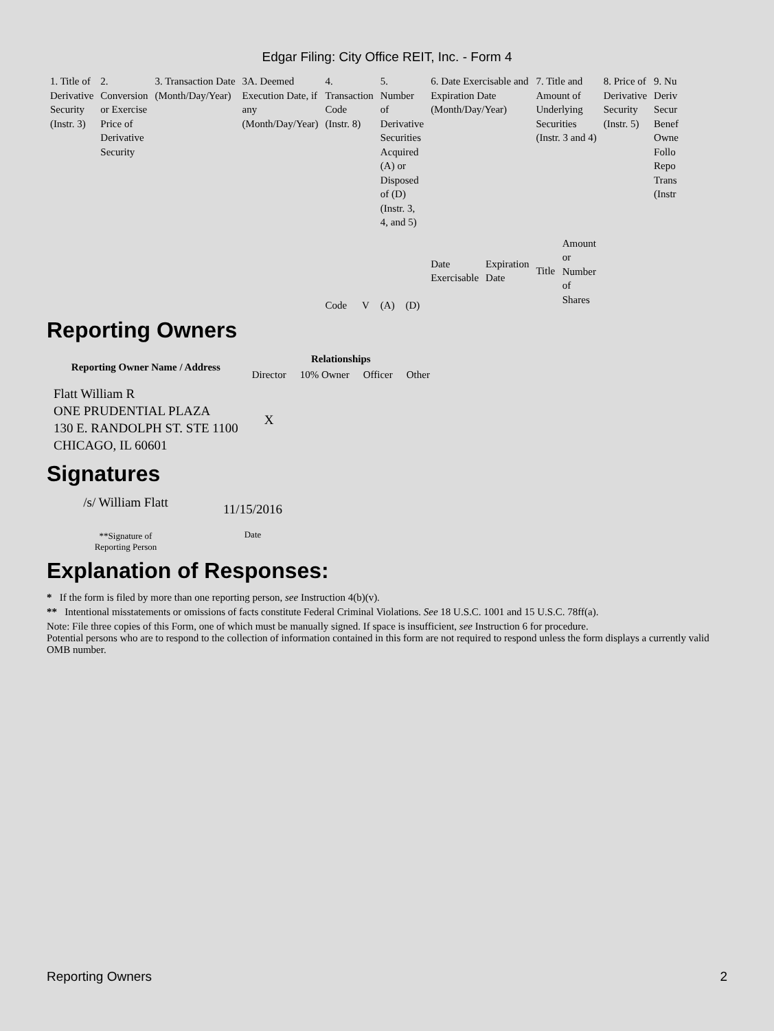Edgar Filing: City Office REIT, Inc. - Form 4
| 1. Title of Derivative Security (Instr. 3) | 2. Conversion or Exercise Price of Derivative Security | 3. Transaction Date (Month/Day/Year) | 3A. Deemed Execution Date, if any (Month/Day/Year) | 4. Transaction Code (Instr. 8) | | 5. Number of Derivative Securities Acquired (A) or Disposed of (D) (Instr. 3, 4, and 5) | | 6. Date Exercisable and Expiration Date (Month/Day/Year) | | 7. Title and Amount of Underlying Securities (Instr. 3 and 4) | | 8. Price of Derivative Security (Instr. 5) | 9. Nu Deriv Secur Benef Owne Follo Repo Trans (Instr |
| | | | | Code | V | (A) | (D) | Date Exercisable | Expiration Date | Title | Amount or Number of Shares | | |
Reporting Owners
| Reporting Owner Name / Address | Relationships | | | |
| --- | --- | --- | --- | --- |
| | Director | 10% Owner | Officer | Other |
| Flatt William R ONE PRUDENTIAL PLAZA 130 E. RANDOLPH ST. STE 1100 CHICAGO, IL 60601 | X | | | |
Signatures
/s/ William Flatt
**Signature of
Reporting Person
11/15/2016
Date
Explanation of Responses:
* If the form is filed by more than one reporting person, see Instruction 4(b)(v).
** Intentional misstatements or omissions of facts constitute Federal Criminal Violations. See 18 U.S.C. 1001 and 15 U.S.C. 78ff(a).
Note: File three copies of this Form, one of which must be manually signed. If space is insufficient, see Instruction 6 for procedure.
Potential persons who are to respond to the collection of information contained in this form are not required to respond unless the form displays a currently valid OMB number.
Reporting Owners 2